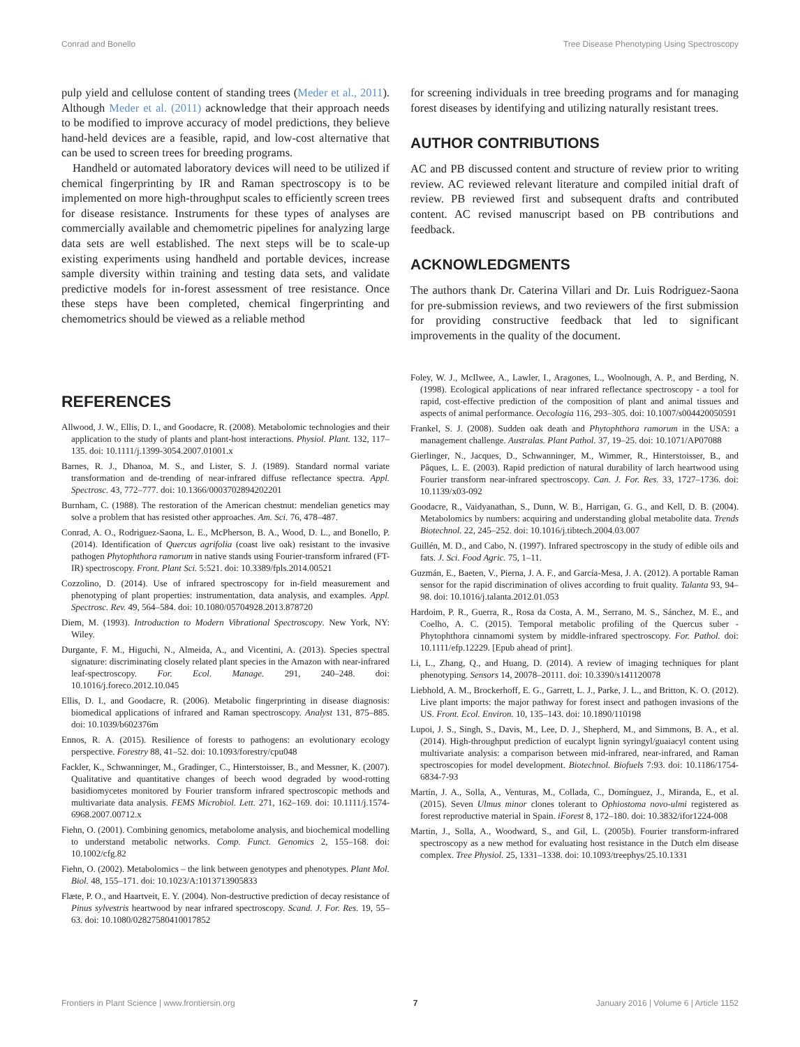Conrad and Bonello Tree Disease Phenotyping Using Spectroscopy
pulp yield and cellulose content of standing trees (Meder et al., 2011). Although Meder et al. (2011) acknowledge that their approach needs to be modified to improve accuracy of model predictions, they believe hand-held devices are a feasible, rapid, and low-cost alternative that can be used to screen trees for breeding programs.
Handheld or automated laboratory devices will need to be utilized if chemical fingerprinting by IR and Raman spectroscopy is to be implemented on more high-throughput scales to efficiently screen trees for disease resistance. Instruments for these types of analyses are commercially available and chemometric pipelines for analyzing large data sets are well established. The next steps will be to scale-up existing experiments using handheld and portable devices, increase sample diversity within training and testing data sets, and validate predictive models for in-forest assessment of tree resistance. Once these steps have been completed, chemical fingerprinting and chemometrics should be viewed as a reliable method
for screening individuals in tree breeding programs and for managing forest diseases by identifying and utilizing naturally resistant trees.
AUTHOR CONTRIBUTIONS
AC and PB discussed content and structure of review prior to writing review. AC reviewed relevant literature and compiled initial draft of review. PB reviewed first and subsequent drafts and contributed content. AC revised manuscript based on PB contributions and feedback.
ACKNOWLEDGMENTS
The authors thank Dr. Caterina Villari and Dr. Luis Rodriguez-Saona for pre-submission reviews, and two reviewers of the first submission for providing constructive feedback that led to significant improvements in the quality of the document.
REFERENCES
Allwood, J. W., Ellis, D. I., and Goodacre, R. (2008). Metabolomic technologies and their application to the study of plants and plant-host interactions. Physiol. Plant. 132, 117–135. doi: 10.1111/j.1399-3054.2007.01001.x
Barnes, R. J., Dhanoa, M. S., and Lister, S. J. (1989). Standard normal variate transformation and de-trending of near-infrared diffuse reflectance spectra. Appl. Spectrosc. 43, 772–777. doi: 10.1366/0003702894202201
Burnham, C. (1988). The restoration of the American chestnut: mendelian genetics may solve a problem that has resisted other approaches. Am. Sci. 76, 478–487.
Conrad, A. O., Rodriguez-Saona, L. E., McPherson, B. A., Wood, D. L., and Bonello, P. (2014). Identification of Quercus agrifolia (coast live oak) resistant to the invasive pathogen Phytophthora ramorum in native stands using Fourier-transform infrared (FT-IR) spectroscopy. Front. Plant Sci. 5:521. doi: 10.3389/fpls.2014.00521
Cozzolino, D. (2014). Use of infrared spectroscopy for in-field measurement and phenotyping of plant properties: instrumentation, data analysis, and examples. Appl. Spectrosc. Rev. 49, 564–584. doi: 10.1080/05704928.2013.878720
Diem, M. (1993). Introduction to Modern Vibrational Spectroscopy. New York, NY: Wiley.
Durgante, F. M., Higuchi, N., Almeida, A., and Vicentini, A. (2013). Species spectral signature: discriminating closely related plant species in the Amazon with near-infrared leaf-spectroscopy. For. Ecol. Manage. 291, 240–248. doi: 10.1016/j.foreco.2012.10.045
Ellis, D. I., and Goodacre, R. (2006). Metabolic fingerprinting in disease diagnosis: biomedical applications of infrared and Raman spectroscopy. Analyst 131, 875–885. doi: 10.1039/b602376m
Ennos, R. A. (2015). Resilience of forests to pathogens: an evolutionary ecology perspective. Forestry 88, 41–52. doi: 10.1093/forestry/cpu048
Fackler, K., Schwanninger, M., Gradinger, C., Hinterstoisser, B., and Messner, K. (2007). Qualitative and quantitative changes of beech wood degraded by wood-rotting basidiomycetes monitored by Fourier transform infrared spectroscopic methods and multivariate data analysis. FEMS Microbiol. Lett. 271, 162–169. doi: 10.1111/j.1574-6968.2007.00712.x
Fiehn, O. (2001). Combining genomics, metabolome analysis, and biochemical modelling to understand metabolic networks. Comp. Funct. Genomics 2, 155–168. doi: 10.1002/cfg.82
Fiehn, O. (2002). Metabolomics – the link between genotypes and phenotypes. Plant Mol. Biol. 48, 155–171. doi: 10.1023/A:1013713905833
Flæte, P. O., and Haartveit, E. Y. (2004). Non-destructive prediction of decay resistance of Pinus sylvestris heartwood by near infrared spectroscopy. Scand. J. For. Res. 19, 55–63. doi: 10.1080/02827580410017852
Foley, W. J., McIlwee, A., Lawler, I., Aragones, L., Woolnough, A. P., and Berding, N. (1998). Ecological applications of near infrared reflectance spectroscopy - a tool for rapid, cost-effective prediction of the composition of plant and animal tissues and aspects of animal performance. Oecologia 116, 293–305. doi: 10.1007/s004420050591
Frankel, S. J. (2008). Sudden oak death and Phytophthora ramorum in the USA: a management challenge. Australas. Plant Pathol. 37, 19–25. doi: 10.1071/AP07088
Gierlinger, N., Jacques, D., Schwanninger, M., Wimmer, R., Hinterstoisser, B., and Pâques, L. E. (2003). Rapid prediction of natural durability of larch heartwood using Fourier transform near-infrared spectroscopy. Can. J. For. Res. 33, 1727–1736. doi: 10.1139/x03-092
Goodacre, R., Vaidyanathan, S., Dunn, W. B., Harrigan, G. G., and Kell, D. B. (2004). Metabolomics by numbers: acquiring and understanding global metabolite data. Trends Biotechnol. 22, 245–252. doi: 10.1016/j.tibtech.2004.03.007
Guillén, M. D., and Cabo, N. (1997). Infrared spectroscopy in the study of edible oils and fats. J. Sci. Food Agric. 75, 1–11.
Guzmán, E., Baeten, V., Pierna, J. A. F., and García-Mesa, J. A. (2012). A portable Raman sensor for the rapid discrimination of olives according to fruit quality. Talanta 93, 94–98. doi: 10.1016/j.talanta.2012.01.053
Hardoim, P. R., Guerra, R., Rosa da Costa, A. M., Serrano, M. S., Sánchez, M. E., and Coelho, A. C. (2015). Temporal metabolic profiling of the Quercus suber - Phytophthora cinnamomi system by middle-infrared spectroscopy. For. Pathol. doi: 10.1111/efp.12229. [Epub ahead of print].
Li, L., Zhang, Q., and Huang, D. (2014). A review of imaging techniques for plant phenotyping. Sensors 14, 20078–20111. doi: 10.3390/s141120078
Liebhold, A. M., Brockerhoff, E. G., Garrett, L. J., Parke, J. L., and Britton, K. O. (2012). Live plant imports: the major pathway for forest insect and pathogen invasions of the US. Front. Ecol. Environ. 10, 135–143. doi: 10.1890/110198
Lupoi, J. S., Singh, S., Davis, M., Lee, D. J., Shepherd, M., and Simmons, B. A., et al. (2014). High-throughput prediction of eucalypt lignin syringyl/guaiacyl content using multivariate analysis: a comparison between mid-infrared, near-infrared, and Raman spectroscopies for model development. Biotechnol. Biofuels 7:93. doi: 10.1186/1754-6834-7-93
Martín, J. A., Solla, A., Venturas, M., Collada, C., Domínguez, J., Miranda, E., et al. (2015). Seven Ulmus minor clones tolerant to Ophiostoma novo-ulmi registered as forest reproductive material in Spain. iForest 8, 172–180. doi: 10.3832/ifor1224-008
Martin, J., Solla, A., Woodward, S., and Gil, L. (2005b). Fourier transform-infrared spectroscopy as a new method for evaluating host resistance in the Dutch elm disease complex. Tree Physiol. 25, 1331–1338. doi: 10.1093/treephys/25.10.1331
Frontiers in Plant Science | www.frontiersin.org 7 January 2016 | Volume 6 | Article 1152